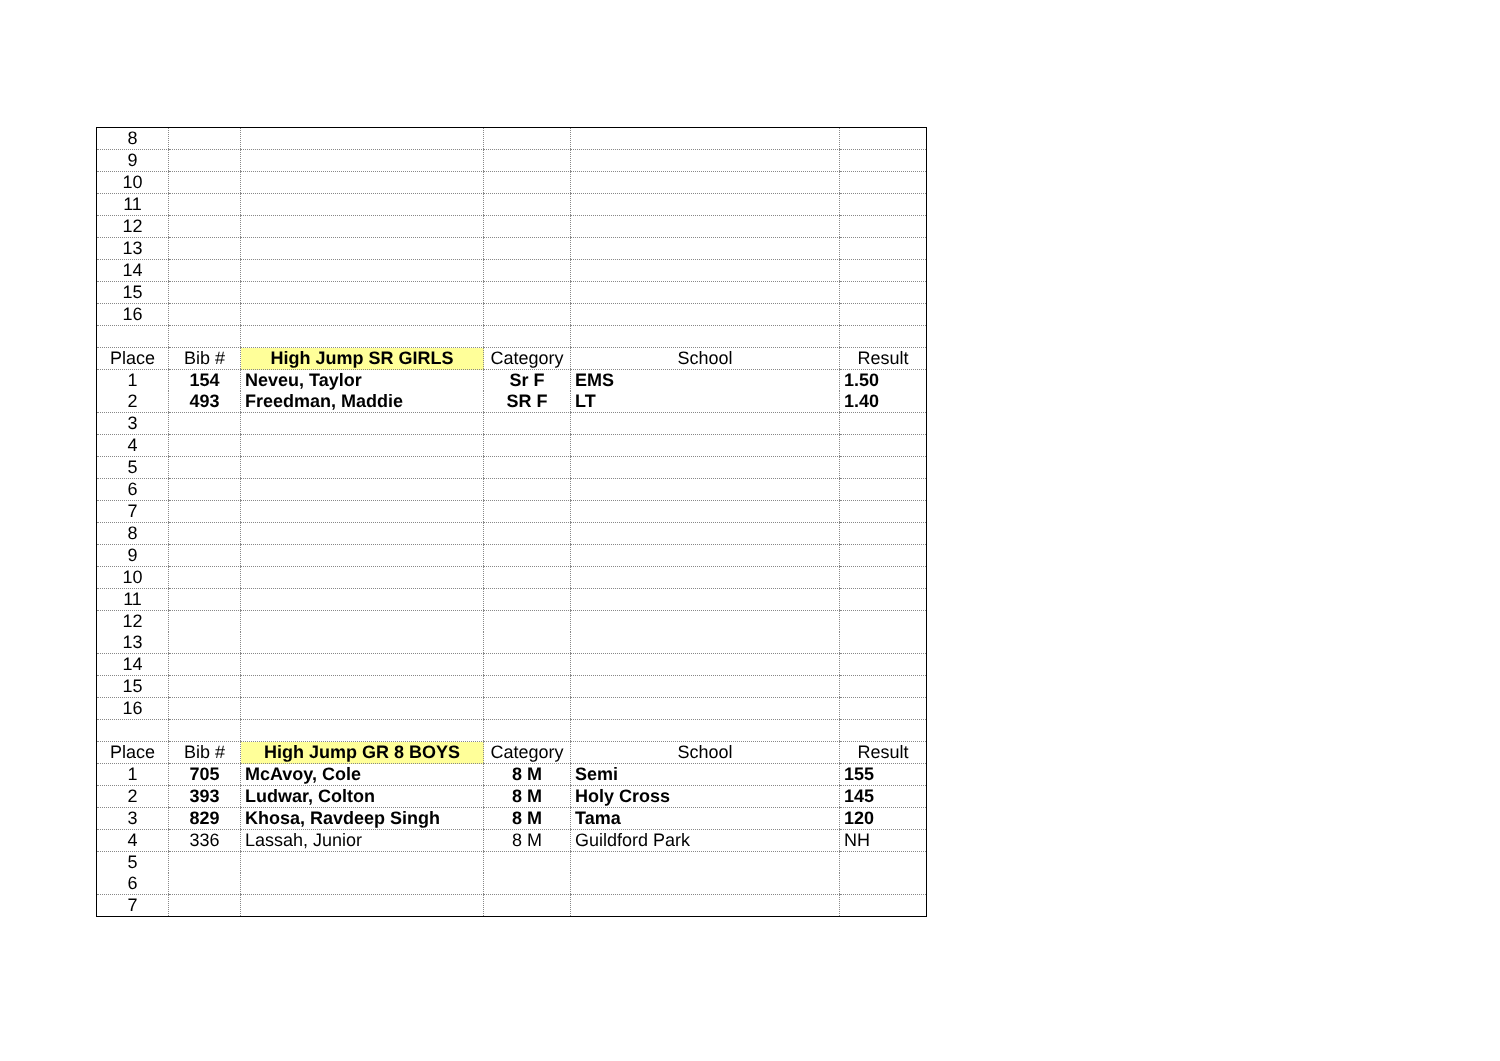| 8 | | | | | |
| 9 | | | | | |
| 10 | | | | | |
| 11 | | | | | |
| 12 | | | | | |
| 13 | | | | | |
| 14 | | | | | |
| 15 | | | | | |
| 16 | | | | | |
| Place | Bib # | High Jump SR GIRLS | Category | School | Result |
| 1 | 154 | Neveu, Taylor | Sr F | EMS | 1.50 |
| 2 | 493 | Freedman, Maddie | SR F | LT | 1.40 |
| 3 | | | | | |
| 4 | | | | | |
| 5 | | | | | |
| 6 | | | | | |
| 7 | | | | | |
| 8 | | | | | |
| 9 | | | | | |
| 10 | | | | | |
| 11 | | | | | |
| 12 | | | | | |
| 13 | | | | | |
| 14 | | | | | |
| 15 | | | | | |
| 16 | | | | | |
| Place | Bib # | High Jump GR 8 BOYS | Category | School | Result |
| 1 | 705 | McAvoy, Cole | 8 M | Semi | 155 |
| 2 | 393 | Ludwar, Colton | 8 M | Holy Cross | 145 |
| 3 | 829 | Khosa, Ravdeep Singh | 8 M | Tama | 120 |
| 4 | 336 | Lassah, Junior | 8 M | Guildford Park | NH |
| 5 | | | | | |
| 6 | | | | | |
| 7 | | | | | |